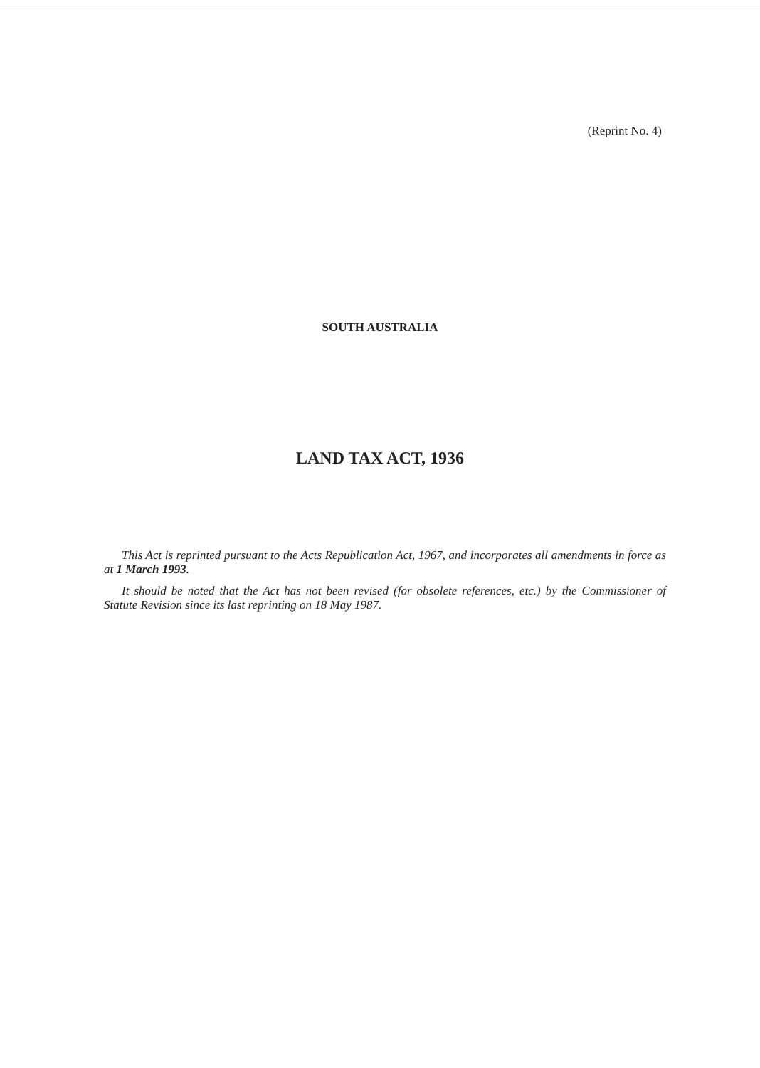(Reprint No. 4)
SOUTH AUSTRALIA
LAND TAX ACT, 1936
This Act is reprinted pursuant to the Acts Republication Act, 1967, and incorporates all amendments in force as at 1 March 1993.
It should be noted that the Act has not been revised (for obsolete references, etc.) by the Commissioner of Statute Revision since its last reprinting on 18 May 1987.